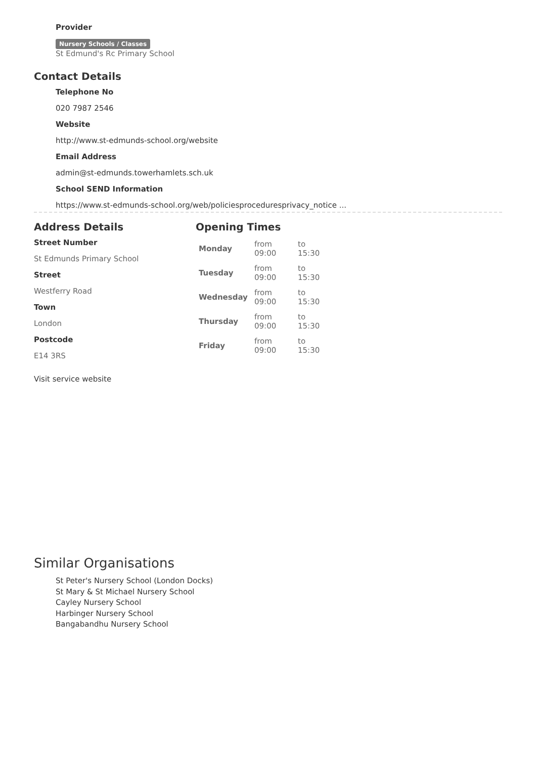Provider
Nursery Schools / Classes
St Edmund's Rc Primary School
Contact Details
Telephone No
020 7987 2546
Website
http://www.st-edmunds-school.org/website
Email Address
admin@st-edmunds.towerhamlets.sch.uk
School SEND Information
https://www.st-edmunds-school.org/web/policiesproceduresprivacy_notice ...
Address Details
Street Number
St Edmunds Primary School
Street
Westferry Road
Town
London
Postcode
E14 3RS
Opening Times
| Monday | from 09:00 | to 15:30 |
| Tuesday | from 09:00 | to 15:30 |
| Wednesday | from 09:00 | to 15:30 |
| Thursday | from 09:00 | to 15:30 |
| Friday | from 09:00 | to 15:30 |
Visit service website
Similar Organisations
St Peter's Nursery School (London Docks)
St Mary & St Michael Nursery School
Cayley Nursery School
Harbinger Nursery School
Bangabandhu Nursery School